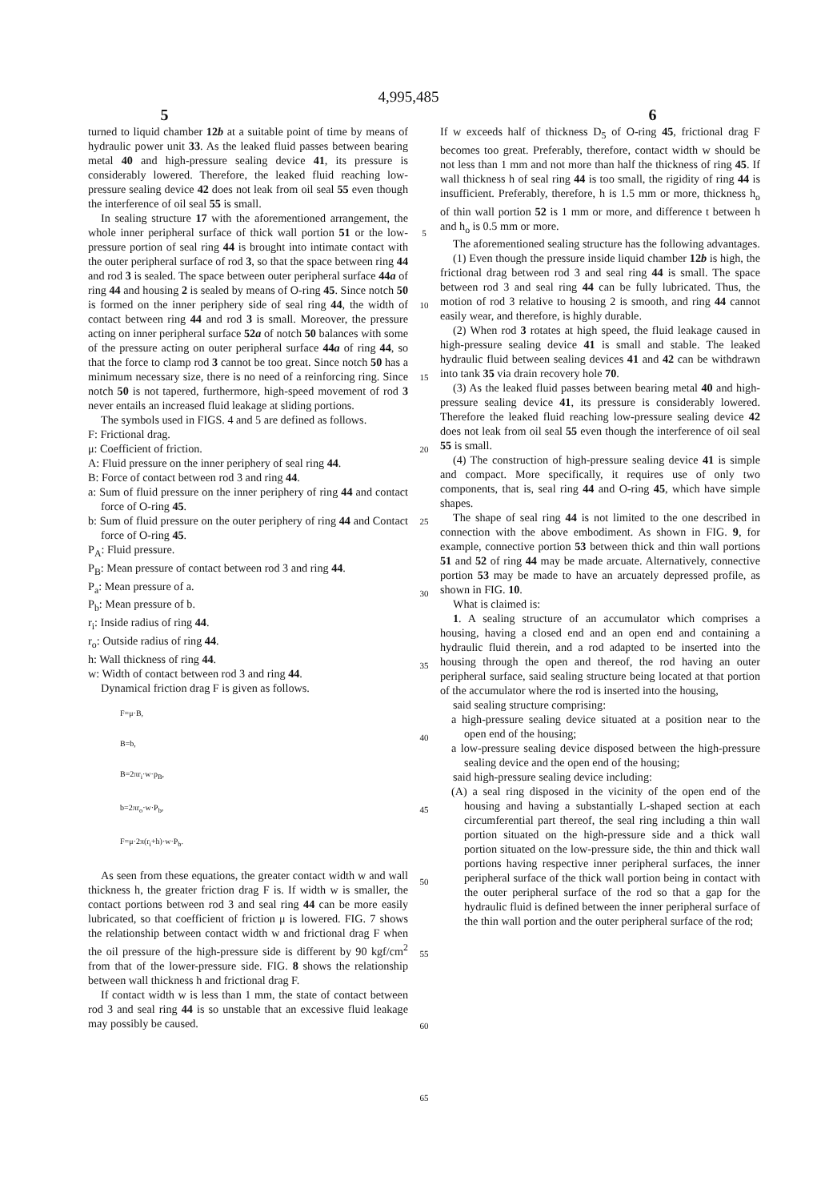4,995,485
5 6
turned to liquid chamber 12b at a suitable point of time by means of hydraulic power unit 33. As the leaked fluid passes between bearing metal 40 and high-pressure sealing device 41, its pressure is considerably lowered. Therefore, the leaked fluid reaching low-pressure sealing device 42 does not leak from oil seal 55 even though the interference of oil seal 55 is small.
In sealing structure 17 with the aforementioned arrangement, the whole inner peripheral surface of thick wall portion 51 or the low-pressure portion of seal ring 44 is brought into intimate contact with the outer peripheral surface of rod 3, so that the space between ring 44 and rod 3 is sealed. The space between outer peripheral surface 44a of ring 44 and housing 2 is sealed by means of O-ring 45. Since notch 50 is formed on the inner periphery side of seal ring 44, the width of contact between ring 44 and rod 3 is small. Moreover, the pressure acting on inner peripheral surface 52a of notch 50 balances with some of the pressure acting on outer peripheral surface 44a of ring 44, so that the force to clamp rod 3 cannot be too great. Since notch 50 has a minimum necessary size, there is no need of a reinforcing ring. Since notch 50 is not tapered, furthermore, high-speed movement of rod 3 never entails an increased fluid leakage at sliding portions.
The symbols used in FIGS. 4 and 5 are defined as follows.
F: Frictional drag.
μ: Coefficient of friction.
A: Fluid pressure on the inner periphery of seal ring 44.
B: Force of contact between rod 3 and ring 44.
a: Sum of fluid pressure on the inner periphery of ring 44 and contact force of O-ring 45.
b: Sum of fluid pressure on the outer periphery of ring 44 and Contact force of O-ring 45.
P<sub>A</sub>: Fluid pressure.
P<sub>B</sub>: Mean pressure of contact between rod 3 and ring 44.
P<sub>a</sub>: Mean pressure of a.
P<sub>b</sub>: Mean pressure of b.
r<sub>i</sub>: Inside radius of ring 44.
r<sub>o</sub>: Outside radius of ring 44.
h: Wall thickness of ring 44.
w: Width of contact between rod 3 and ring 44.
Dynamical friction drag F is given as follows.
F=μ·B,
B=b,
B=2πr<sub>i</sub>·w·p<sub>B</sub>,
b=2πr<sub>o</sub>·w·P<sub>b</sub>,
F=μ·2π(r<sub>i</sub>+h)·w·P<sub>b</sub>.
As seen from these equations, the greater contact width w and wall thickness h, the greater friction drag F is. If width w is smaller, the contact portions between rod 3 and seal ring 44 can be more easily lubricated, so that coefficient of friction μ is lowered. FIG. 7 shows the relationship between contact width w and frictional drag F when the oil pressure of the high-pressure side is different by 90 kgf/cm<sup>2</sup> from that of the lower-pressure side. FIG. 8 shows the relationship between wall thickness h and frictional drag F.
If contact width w is less than 1 mm, the state of contact between rod 3 and seal ring 44 is so unstable that an excessive fluid leakage may possibly be caused.
5
10
15
20
25
30
35
40
45
50
55
60
65
If w exceeds half of thickness D<sub>5</sub> of O-ring 45, frictional drag F becomes too great. Preferably, therefore, contact width w should be not less than 1 mm and not more than half the thickness of ring 45. If wall thickness h of seal ring 44 is too small, the rigidity of ring 44 is insufficient. Preferably, therefore, h is 1.5 mm or more, thickness h<sub>o</sub> of thin wall portion 52 is 1 mm or more, and difference t between h and h<sub>o</sub> is 0.5 mm or more.
The aforementioned sealing structure has the following advantages.
(1) Even though the pressure inside liquid chamber 12b is high, the frictional drag between rod 3 and seal ring 44 is small. The space between rod 3 and seal ring 44 can be fully lubricated. Thus, the motion of rod 3 relative to housing 2 is smooth, and ring 44 cannot easily wear, and therefore, is highly durable.
(2) When rod 3 rotates at high speed, the fluid leakage caused in high-pressure sealing device 41 is small and stable. The leaked hydraulic fluid between sealing devices 41 and 42 can be withdrawn into tank 35 via drain recovery hole 70.
(3) As the leaked fluid passes between bearing metal 40 and high-pressure sealing device 41, its pressure is considerably lowered. Therefore the leaked fluid reaching low-pressure sealing device 42 does not leak from oil seal 55 even though the interference of oil seal 55 is small.
(4) The construction of high-pressure sealing device 41 is simple and compact. More specifically, it requires use of only two components, that is, seal ring 44 and O-ring 45, which have simple shapes.
The shape of seal ring 44 is not limited to the one described in connection with the above embodiment. As shown in FIG. 9, for example, connective portion 53 between thick and thin wall portions 51 and 52 of ring 44 may be made arcuate. Alternatively, connective portion 53 may be made to have an arcuately depressed profile, as shown in FIG. 10.
What is claimed is:
1. A sealing structure of an accumulator which comprises a housing, having a closed end and an open end and containing a hydraulic fluid therein, and a rod adapted to be inserted into the housing through the open and thereof, the rod having an outer peripheral surface, said sealing structure being located at that portion of the accumulator where the rod is inserted into the housing,
said sealing structure comprising:
a high-pressure sealing device situated at a position near to the open end of the housing;
a low-pressure sealing device disposed between the high-pressure sealing device and the open end of the housing;
said high-pressure sealing device including:
(A) a seal ring disposed in the vicinity of the open end of the housing and having a substantially L-shaped section at each circumferential part thereof, the seal ring including a thin wall portion situated on the high-pressure side and a thick wall portion situated on the low-pressure side, the thin and thick wall portions having respective inner peripheral surfaces, the inner peripheral surface of the thick wall portion being in contact with the outer peripheral surface of the rod so that a gap for the hydraulic fluid is defined between the inner peripheral surface of the thin wall portion and the outer peripheral surface of the rod;